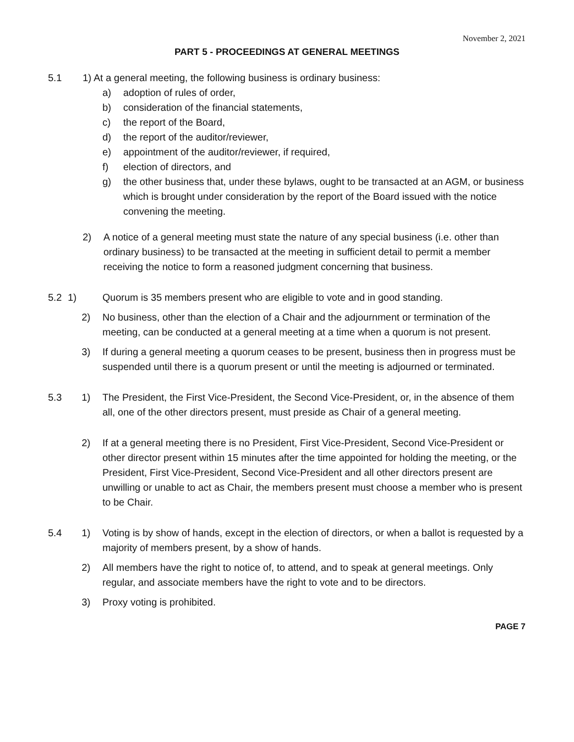November 2, 2021
PART 5 - PROCEEDINGS AT GENERAL MEETINGS
5.1 1) At a general meeting, the following business is ordinary business:
a) adoption of rules of order,
b) consideration of the financial statements,
c) the report of the Board,
d) the report of the auditor/reviewer,
e) appointment of the auditor/reviewer, if required,
f) election of directors, and
g) the other business that, under these bylaws, ought to be transacted at an AGM, or business which is brought under consideration by the report of the Board issued with the notice convening the meeting.
2) A notice of a general meeting must state the nature of any special business (i.e. other than ordinary business) to be transacted at the meeting in sufficient detail to permit a member receiving the notice to form a reasoned judgment concerning that business.
5.2 1) Quorum is 35 members present who are eligible to vote and in good standing.
2) No business, other than the election of a Chair and the adjournment or termination of the meeting, can be conducted at a general meeting at a time when a quorum is not present.
3) If during a general meeting a quorum ceases to be present, business then in progress must be
suspended until there is a quorum present or until the meeting is adjourned or terminated.
5.3 1) The President, the First Vice-President, the Second Vice-President, or, in the absence of them all, one of the other directors present, must preside as Chair of a general meeting.
2) If at a general meeting there is no President, First Vice-President, Second Vice-President or other director present within 15 minutes after the time appointed for holding the meeting, or the President, First Vice-President, Second Vice-President and all other directors present are unwilling or unable to act as Chair, the members present must choose a member who is present to be Chair.
5.4 1) Voting is by show of hands, except in the election of directors, or when a ballot is requested by a majority of members present, by a show of hands.
2) All members have the right to notice of, to attend, and to speak at general meetings. Only regular, and associate members have the right to vote and to be directors.
3) Proxy voting is prohibited.
PAGE 7